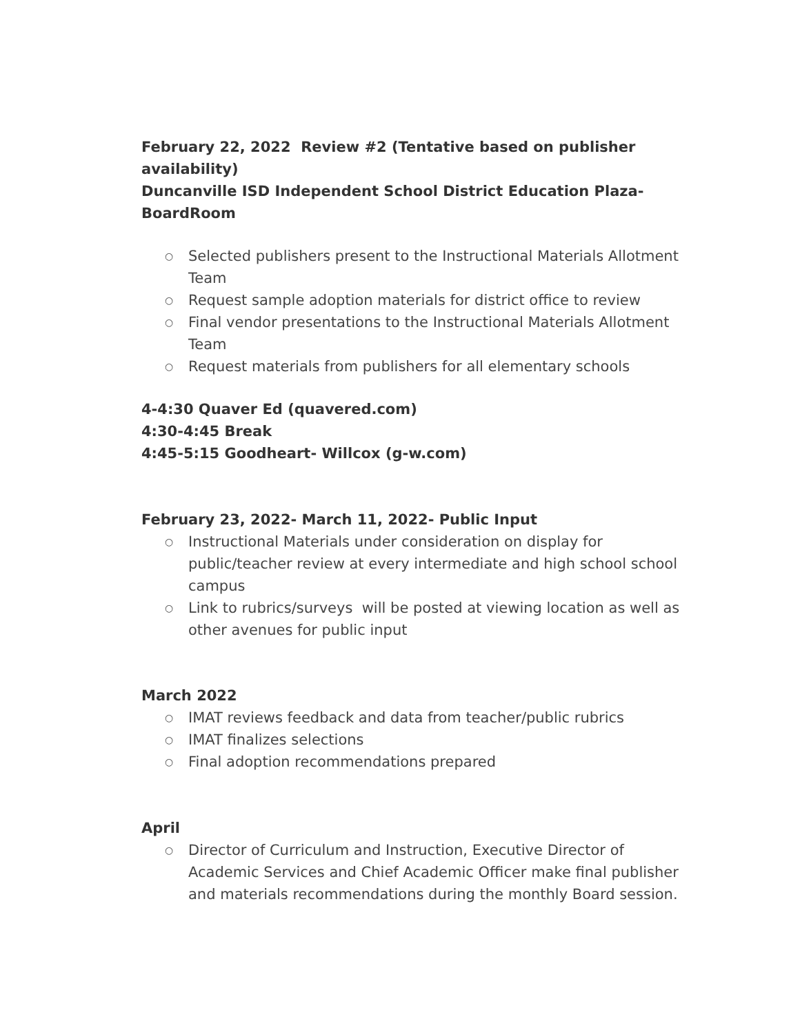February 22, 2022 Review #2 (Tentative based on publisher availability)
Duncanville ISD Independent School District Education Plaza-BoardRoom
○ Selected publishers present to the Instructional Materials Allotment Team
○ Request sample adoption materials for district office to review
○ Final vendor presentations to the Instructional Materials Allotment Team
○ Request materials from publishers for all elementary schools
4-4:30 Quaver Ed (quavered.com)
4:30-4:45 Break
4:45-5:15 Goodheart- Willcox (g-w.com)
February 23, 2022- March 11, 2022- Public Input
○ Instructional Materials under consideration on display for public/teacher review at every intermediate and high school school campus
○ Link to rubrics/surveys will be posted at viewing location as well as other avenues for public input
March 2022
○ IMAT reviews feedback and data from teacher/public rubrics
○ IMAT finalizes selections
○ Final adoption recommendations prepared
April
○ Director of Curriculum and Instruction, Executive Director of Academic Services and Chief Academic Officer make final publisher and materials recommendations during the monthly Board session.